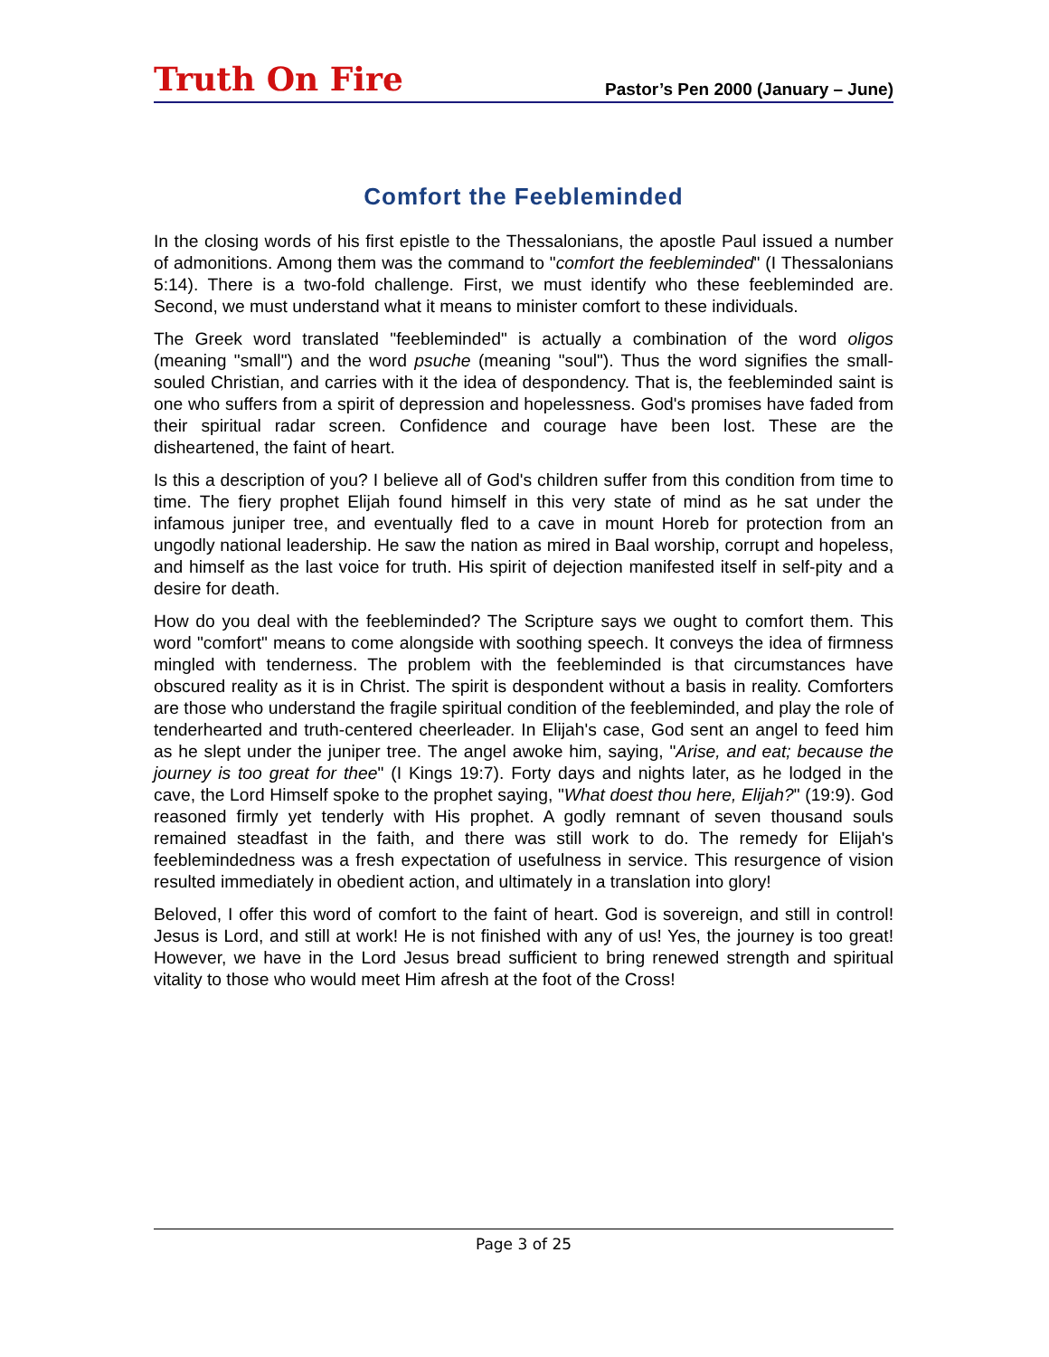Truth On Fire
Pastor’s Pen 2000 (January – June)
Comfort the Feebleminded
In the closing words of his first epistle to the Thessalonians, the apostle Paul issued a number of admonitions. Among them was the command to "comfort the feebleminded" (I Thessalonians 5:14). There is a two-fold challenge. First, we must identify who these feebleminded are. Second, we must understand what it means to minister comfort to these individuals.
The Greek word translated "feebleminded" is actually a combination of the word oligos (meaning "small") and the word psuche (meaning "soul"). Thus the word signifies the small-souled Christian, and carries with it the idea of despondency. That is, the feebleminded saint is one who suffers from a spirit of depression and hopelessness. God's promises have faded from their spiritual radar screen. Confidence and courage have been lost. These are the disheartened, the faint of heart.
Is this a description of you? I believe all of God's children suffer from this condition from time to time. The fiery prophet Elijah found himself in this very state of mind as he sat under the infamous juniper tree, and eventually fled to a cave in mount Horeb for protection from an ungodly national leadership. He saw the nation as mired in Baal worship, corrupt and hopeless, and himself as the last voice for truth. His spirit of dejection manifested itself in self-pity and a desire for death.
How do you deal with the feebleminded? The Scripture says we ought to comfort them. This word "comfort" means to come alongside with soothing speech. It conveys the idea of firmness mingled with tenderness. The problem with the feebleminded is that circumstances have obscured reality as it is in Christ. The spirit is despondent without a basis in reality. Comforters are those who understand the fragile spiritual condition of the feebleminded, and play the role of tenderhearted and truth-centered cheerleader. In Elijah's case, God sent an angel to feed him as he slept under the juniper tree. The angel awoke him, saying, "Arise, and eat; because the journey is too great for thee" (I Kings 19:7). Forty days and nights later, as he lodged in the cave, the Lord Himself spoke to the prophet saying, "What doest thou here, Elijah?" (19:9). God reasoned firmly yet tenderly with His prophet. A godly remnant of seven thousand souls remained steadfast in the faith, and there was still work to do. The remedy for Elijah's feeblemindedness was a fresh expectation of usefulness in service. This resurgence of vision resulted immediately in obedient action, and ultimately in a translation into glory!
Beloved, I offer this word of comfort to the faint of heart. God is sovereign, and still in control! Jesus is Lord, and still at work! He is not finished with any of us! Yes, the journey is too great! However, we have in the Lord Jesus bread sufficient to bring renewed strength and spiritual vitality to those who would meet Him afresh at the foot of the Cross!
Page 3 of 25